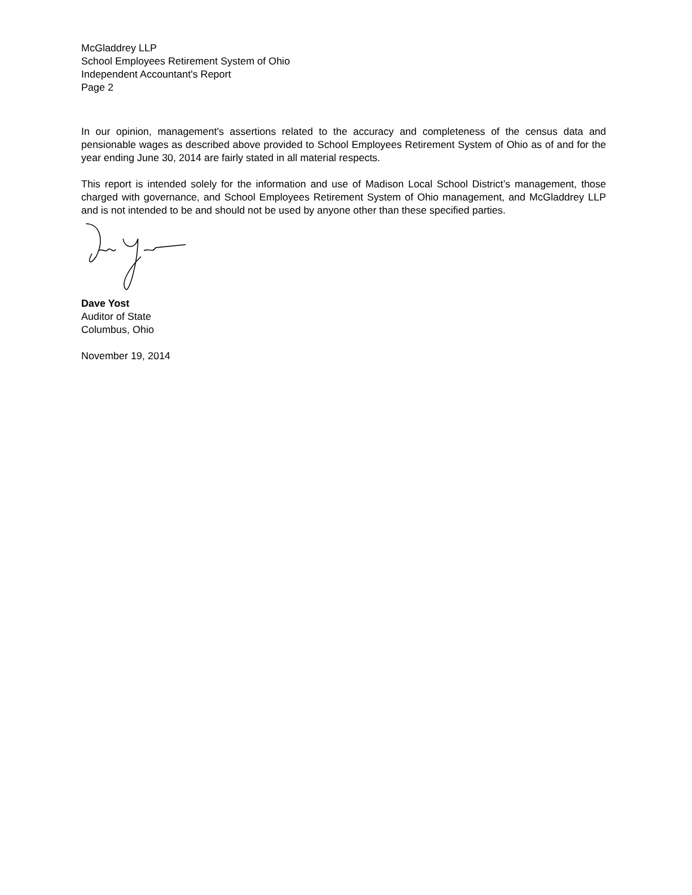McGladdrey LLP
School Employees Retirement System of Ohio
Independent Accountant's Report
Page 2
In our opinion, management's assertions related to the accuracy and completeness of the census data and pensionable wages as described above provided to School Employees Retirement System of Ohio as of and for the year ending June 30, 2014 are fairly stated in all material respects.
This report is intended solely for the information and use of Madison Local School District’s management, those charged with governance, and School Employees Retirement System of Ohio management, and McGladdrey LLP and is not intended to be and should not be used by anyone other than these specified parties.
Dave Yost
Auditor of State
Columbus, Ohio
November 19, 2014